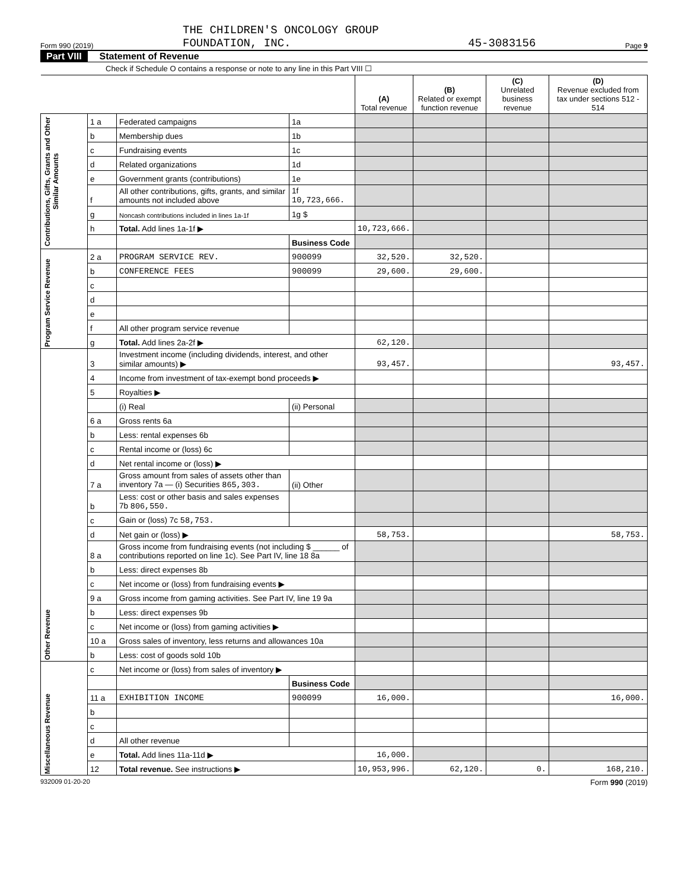Form 990 (2019) THE CHILDREN'S ONCOLOGY GROUP
FOUNDATION, INC. 45-3083156 Page 9
Part VIII Statement of Revenue
Check if Schedule O contains a response or note to any line in this Part VIII ☐
| | | | | (A) Total revenue | (B) Related or exempt function revenue | (C) Unrelated business revenue | (D) Revenue excluded from tax under sections 512 - 514 |
| --- | --- | --- | --- | --- | --- | --- | --- |
| Contributions, Gifts, Grants and Other Similar Amounts | 1 a | Federated campaigns | 1a | | | | |
| | b | Membership dues | 1b | | | | |
| | c | Fundraising events | 1c | | | | |
| | d | Related organizations | 1d | | | | |
| | e | Government grants (contributions) | 1e | | | | |
| | f | All other contributions, gifts, grants, and similar amounts not included above | 1f 10,723,666. | | | | |
| | g | Noncash contributions included in lines 1a-1f | 1g $ | | | | |
| | h | Total. Add lines 1a-1f ▶ | | 10,723,666. | | | |
| | | | Business Code | | | | |
| Program Service Revenue | 2 a | PROGRAM SERVICE REV. | 900099 | 32,520. | 32,520. | | |
| | b | CONFERENCE FEES | 900099 | 29,600. | 29,600. | | |
| | c | | | | | | |
| | d | | | | | | |
| | e | | | | | | |
| | f | All other program service revenue | | | | | |
| | g | Total. Add lines 2a-2f ▶ | | 62,120. | | | |
| Other Revenue | 3 | Investment income (including dividends, interest, and other similar amounts) ▶ | | 93,457. | | | 93,457. |
| | 4 | Income from investment of tax-exempt bond proceeds ▶ | | | | | |
| | 5 | Royalties ▶ | | | | | |
| | | (i) Real | (ii) Personal | | | | |
| | 6 a | Gross rents 6a | | | | | |
| | b | Less: rental expenses 6b | | | | | |
| | c | Rental income or (loss) 6c | | | | | |
| | d | Net rental income or (loss) ▶ | | | | | |
| | 7 a | Gross amount from sales of assets other than inventory 7a — (i) Securities 865,303. | (ii) Other | | | | |
| | b | Less: cost or other basis and sales expenses 7b 806,550. | | | | | |
| | c | Gain or (loss) 7c 58,753. | | | | | |
| | d | Net gain or (loss) ▶ | | 58,753. | | | 58,753. |
| | 8 a | Gross income from fundraising events (not including $ ______ of contributions reported on line 1c). See Part IV, line 18 8a | | | | | |
| | b | Less: direct expenses 8b | | | | | |
| | c | Net income or (loss) from fundraising events ▶ | | | | | |
| | 9 a | Gross income from gaming activities. See Part IV, line 19 9a | | | | | |
| | b | Less: direct expenses 9b | | | | | |
| | c | Net income or (loss) from gaming activities ▶ | | | | | |
| | 10 a | Gross sales of inventory, less returns and allowances 10a | | | | | |
| | b | Less: cost of goods sold 10b | | | | | |
| Miscellaneous Revenue | c | Net income or (loss) from sales of inventory ▶ | | | | | |
| | | | Business Code | | | | |
| | 11 a | EXHIBITION INCOME | 900099 | 16,000. | | | 16,000. |
| | b | | | | | | |
| | c | | | | | | |
| | d | All other revenue | | | | | |
| | e | Total. Add lines 11a-11d ▶ | | 16,000. | | | |
| | 12 | Total revenue. See instructions ▶ | | 10,953,996. | 62,120. | 0. | 168,210. |
932009 01-20-20 Form 990 (2019)